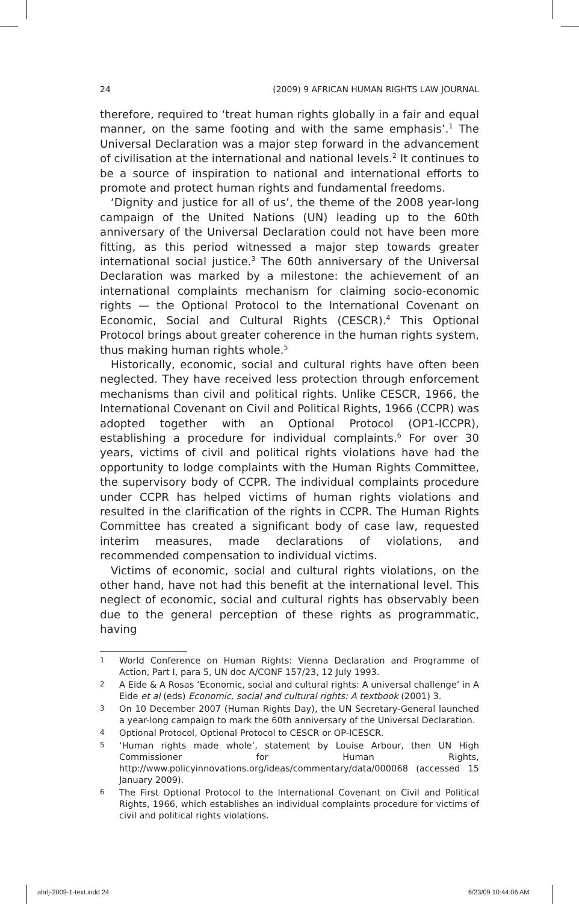24 (2009) 9 AFRICAN HUMAN RIGHTS LAW JOURNAL
therefore, required to ‘treat human rights globally in a fair and equal manner, on the same footing and with the same emphasis’.<sup>1</sup> The Universal Declaration was a major step forward in the advancement of civilisation at the international and national levels.<sup>2</sup> It continues to be a source of inspiration to national and international efforts to promote and protect human rights and fundamental freedoms.
‘Dignity and justice for all of us’, the theme of the 2008 year-long campaign of the United Nations (UN) leading up to the 60th anniversary of the Universal Declaration could not have been more fitting, as this period witnessed a major step towards greater international social justice.<sup>3</sup> The 60th anniversary of the Universal Declaration was marked by a milestone: the achievement of an international complaints mechanism for claiming socio-economic rights — the Optional Protocol to the International Covenant on Economic, Social and Cultural Rights (CESCR).<sup>4</sup> This Optional Protocol brings about greater coherence in the human rights system, thus making human rights whole.<sup>5</sup>
Historically, economic, social and cultural rights have often been neglected. They have received less protection through enforcement mechanisms than civil and political rights. Unlike CESCR, 1966, the International Covenant on Civil and Political Rights, 1966 (CCPR) was adopted together with an Optional Protocol (OP1-ICCPR), establishing a procedure for individual complaints.<sup>6</sup> For over 30 years, victims of civil and political rights violations have had the opportunity to lodge complaints with the Human Rights Committee, the supervisory body of CCPR. The individual complaints procedure under CCPR has helped victims of human rights violations and resulted in the clarification of the rights in CCPR. The Human Rights Committee has created a significant body of case law, requested interim measures, made declarations of violations, and recommended compensation to individual victims.
Victims of economic, social and cultural rights violations, on the other hand, have not had this benefit at the international level. This neglect of economic, social and cultural rights has observably been due to the general perception of these rights as programmatic, having
1 World Conference on Human Rights: Vienna Declaration and Programme of Action, Part I, para 5, UN doc A/CONF 157/23, 12 July 1993.
2 A Eide & A Rosas ‘Economic, social and cultural rights: A universal challenge’ in A Eide et al (eds) Economic, social and cultural rights: A textbook (2001) 3.
3 On 10 December 2007 (Human Rights Day), the UN Secretary-General launched a year-long campaign to mark the 60th anniversary of the Universal Declaration.
4 Optional Protocol, Optional Protocol to CESCR or OP-ICESCR.
5 ‘Human rights made whole’, statement by Louise Arbour, then UN High Commissioner for Human Rights, http://www.policyinnovations.org/ideas/commentary/data/000068 (accessed 15 January 2009).
6 The First Optional Protocol to the International Covenant on Civil and Political Rights, 1966, which establishes an individual complaints procedure for victims of civil and political rights violations.
ahrlj-2009-1-text.indd 24 6/23/09 10:44:06 AM